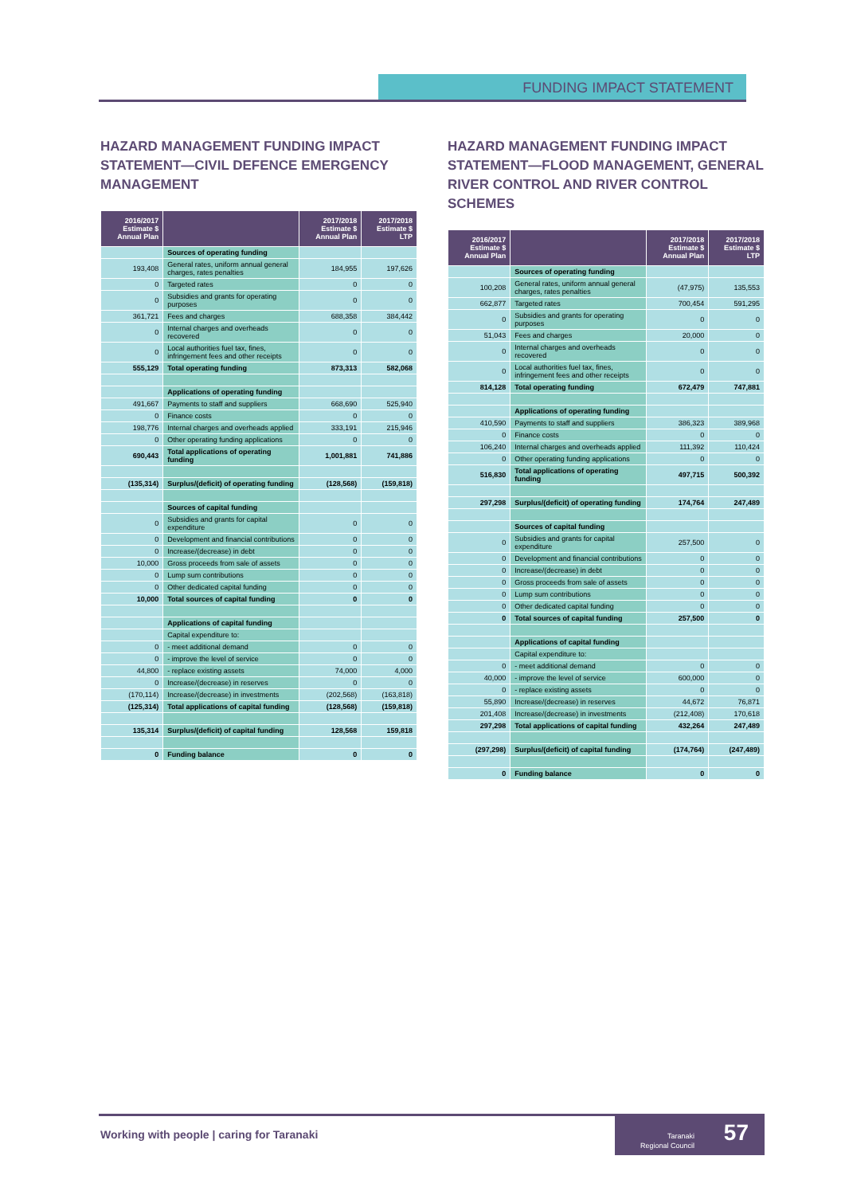FUNDING IMPACT STATEMENT
HAZARD MANAGEMENT FUNDING IMPACT STATEMENT—CIVIL DEFENCE EMERGENCY MANAGEMENT
| 2016/2017 Estimate $ Annual Plan | | 2017/2018 Estimate $ Annual Plan | 2017/2018 Estimate $ LTP |
| --- | --- | --- | --- |
| | Sources of operating funding | | |
| 193,408 | General rates, uniform annual general charges, rates penalties | 184,955 | 197,626 |
| 0 | Targeted rates | 0 | 0 |
| 0 | Subsidies and grants for operating purposes | 0 | 0 |
| 361,721 | Fees and charges | 688,358 | 384,442 |
| 0 | Internal charges and overheads recovered | 0 | 0 |
| 0 | Local authorities fuel tax, fines, infringement fees and other receipts | 0 | 0 |
| 555,129 | Total operating funding | 873,313 | 582,068 |
| | Applications of operating funding | | |
| 491,667 | Payments to staff and suppliers | 668,690 | 525,940 |
| 0 | Finance costs | 0 | 0 |
| 198,776 | Internal charges and overheads applied | 333,191 | 215,946 |
| 0 | Other operating funding applications | 0 | 0 |
| 690,443 | Total applications of operating funding | 1,001,881 | 741,886 |
| (135,314) | Surplus/(deficit) of operating funding | (128,568) | (159,818) |
| | Sources of capital funding | | |
| 0 | Subsidies and grants for capital expenditure | 0 | 0 |
| 0 | Development and financial contributions | 0 | 0 |
| 0 | Increase/(decrease) in debt | 0 | 0 |
| 10,000 | Gross proceeds from sale of assets | 0 | 0 |
| 0 | Lump sum contributions | 0 | 0 |
| 0 | Other dedicated capital funding | 0 | 0 |
| 10,000 | Total sources of capital funding | 0 | 0 |
| | Applications of capital funding | | |
| | Capital expenditure to: | | |
| 0 | - meet additional demand | 0 | 0 |
| 0 | - improve the level of service | 0 | 0 |
| 44,800 | - replace existing assets | 74,000 | 4,000 |
| 0 | Increase/(decrease) in reserves | 0 | 0 |
| (170,114) | Increase/(decrease) in investments | (202,568) | (163,818) |
| (125,314) | Total applications of capital funding | (128,568) | (159,818) |
| 135,314 | Surplus/(deficit) of capital funding | 128,568 | 159,818 |
| 0 | Funding balance | 0 | 0 |
HAZARD MANAGEMENT FUNDING IMPACT STATEMENT—FLOOD MANAGEMENT, GENERAL RIVER CONTROL AND RIVER CONTROL SCHEMES
| 2016/2017 Estimate $ Annual Plan | | 2017/2018 Estimate $ Annual Plan | 2017/2018 Estimate $ LTP |
| --- | --- | --- | --- |
| | Sources of operating funding | | |
| 100,208 | General rates, uniform annual general charges, rates penalties | (47,975) | 135,553 |
| 662,877 | Targeted rates | 700,454 | 591,295 |
| 0 | Subsidies and grants for operating purposes | 0 | 0 |
| 51,043 | Fees and charges | 20,000 | 0 |
| 0 | Internal charges and overheads recovered | 0 | 0 |
| 0 | Local authorities fuel tax, fines, infringement fees and other receipts | 0 | 0 |
| 814,128 | Total operating funding | 672,479 | 747,881 |
| | Applications of operating funding | | |
| 410,590 | Payments to staff and suppliers | 386,323 | 389,968 |
| 0 | Finance costs | 0 | 0 |
| 106,240 | Internal charges and overheads applied | 111,392 | 110,424 |
| 0 | Other operating funding applications | 0 | 0 |
| 516,830 | Total applications of operating funding | 497,715 | 500,392 |
| 297,298 | Surplus/(deficit) of operating funding | 174,764 | 247,489 |
| | Sources of capital funding | | |
| 0 | Subsidies and grants for capital expenditure | 257,500 | 0 |
| 0 | Development and financial contributions | 0 | 0 |
| 0 | Increase/(decrease) in debt | 0 | 0 |
| 0 | Gross proceeds from sale of assets | 0 | 0 |
| 0 | Lump sum contributions | 0 | 0 |
| 0 | Other dedicated capital funding | 0 | 0 |
| 0 | Total sources of capital funding | 257,500 | 0 |
| | Applications of capital funding | | |
| | Capital expenditure to: | | |
| 0 | - meet additional demand | 0 | 0 |
| 40,000 | - improve the level of service | 600,000 | 0 |
| 0 | - replace existing assets | 0 | 0 |
| 55,890 | Increase/(decrease) in reserves | 44,672 | 76,871 |
| 201,408 | Increase/(decrease) in investments | (212,408) | 170,618 |
| 297,298 | Total applications of capital funding | 432,264 | 247,489 |
| (297,298) | Surplus/(deficit) of capital funding | (174,764) | (247,489) |
| 0 | Funding balance | 0 | 0 |
Working with people | caring for Taranaki
Taranaki
Regional Council 57